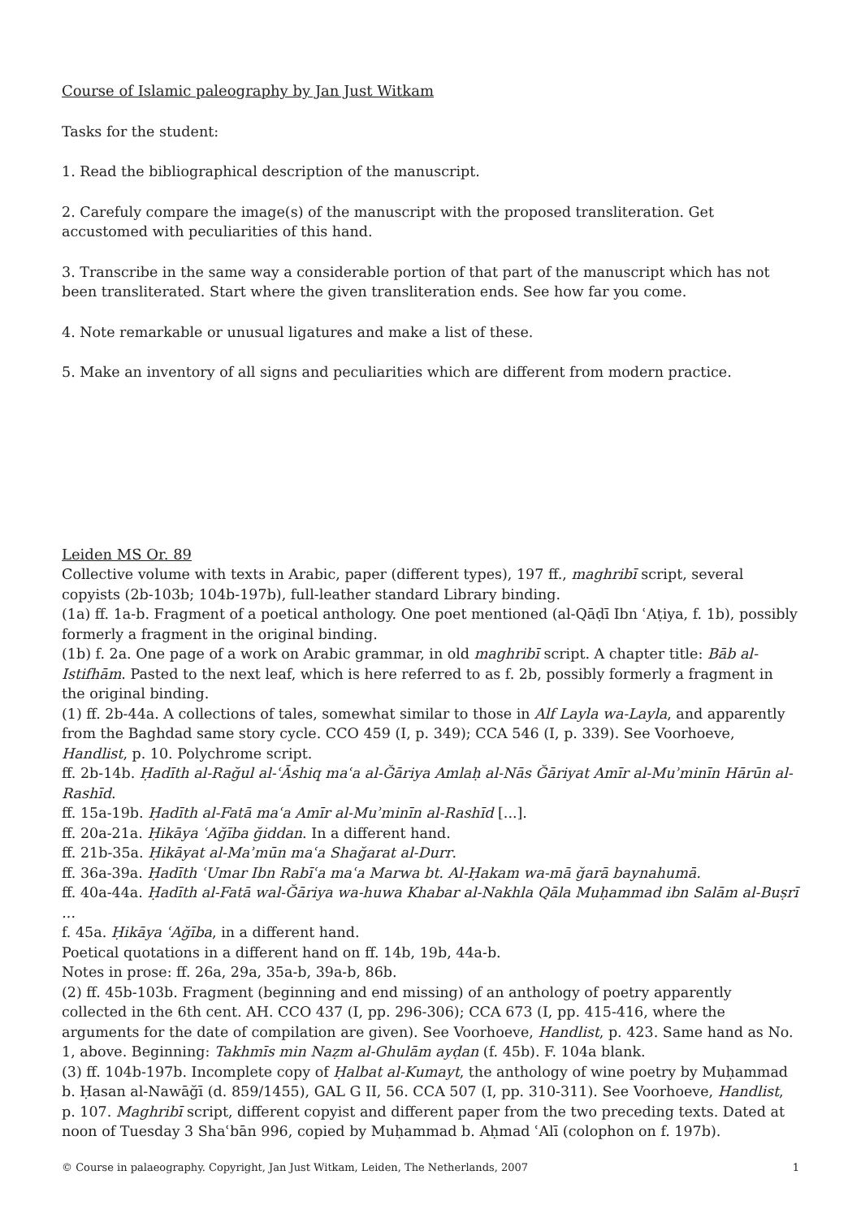Course of Islamic paleography by Jan Just Witkam
Tasks for the student:
1. Read the bibliographical description of the manuscript.
2. Carefuly compare the image(s) of the manuscript with the proposed transliteration. Get accustomed with peculiarities of this hand.
3. Transcribe in the same way a considerable portion of that part of the manuscript which has not been transliterated. Start where the given transliteration ends. See how far you come.
4. Note remarkable or unusual ligatures and make a list of these.
5. Make an inventory of all signs and peculiarities which are different from modern practice.
Leiden MS Or. 89
Collective volume with texts in Arabic, paper (different types), 197 ff., maghribī script, several copyists (2b-103b; 104b-197b), full-leather standard Library binding.
(1a) ff. 1a-b. Fragment of a poetical anthology. One poet mentioned (al-Qāḍī Ibn ʿAṭiya, f. 1b), possibly formerly a fragment in the original binding.
(1b) f. 2a. One page of a work on Arabic grammar, in old maghribī script. A chapter title: Bāb al-Istifhām. Pasted to the next leaf, which is here referred to as f. 2b, possibly formerly a fragment in the original binding.
(1) ff. 2b-44a. A collections of tales, somewhat similar to those in Alf Layla wa-Layla, and apparently from the Baghdad same story cycle. CCO 459 (I, p. 349); CCA 546 (I, p. 339). See Voorhoeve, Handlist, p. 10. Polychrome script.
ff. 2b-14b. Ḥadīth al-Rağul al-ʿĀshiq maʿa al-Ğāriya Amlaḥ al-Nās Ğāriyat Amīr al-Muʾminīn Hārūn al-Rashīd.
ff. 15a-19b. Ḥadīth al-Fatā maʿa Amīr al-Muʾminīn al-Rashīd [...].
ff. 20a-21a. Ḥikāya ʿAğība ğiddan. In a different hand.
ff. 21b-35a. Ḥikāyat al-Maʾmūn maʿa Shağarat al-Durr.
ff. 36a-39a. Ḥadīth ʿUmar Ibn Rabīʿa maʿa Marwa bt. Al-Ḥakam wa-mā ğarā baynahumā.
ff. 40a-44a. Ḥadīth al-Fatā wal-Ğāriya wa-huwa Khabar al-Nakhla Qāla Muḥammad ibn Salām al-Buṣrī ...
f. 45a. Ḥikāya ʿAğība, in a different hand.
Poetical quotations in a different hand on ff. 14b, 19b, 44a-b.
Notes in prose: ff. 26a, 29a, 35a-b, 39a-b, 86b.
(2) ff. 45b-103b. Fragment (beginning and end missing) of an anthology of poetry apparently collected in the 6th cent. AH. CCO 437 (I, pp. 296-306); CCA 673 (I, pp. 415-416, where the arguments for the date of compilation are given). See Voorhoeve, Handlist, p. 423. Same hand as No. 1, above. Beginning: Takhmīs min Naẓm al-Ghulām ayḍan (f. 45b). F. 104a blank.
(3) ff. 104b-197b. Incomplete copy of Ḥalbat al-Kumayt, the anthology of wine poetry by Muḥammad b. Ḥasan al-Nawāğī (d. 859/1455), GAL G II, 56. CCA 507 (I, pp. 310-311). See Voorhoeve, Handlist, p. 107. Maghribī script, different copyist and different paper from the two preceding texts. Dated at noon of Tuesday 3 Shaʿbān 996, copied by Muḥammad b. Aḥmad ʿAlī (colophon on f. 197b).
© Course in palaeography. Copyright, Jan Just Witkam, Leiden, The Netherlands, 2007 1